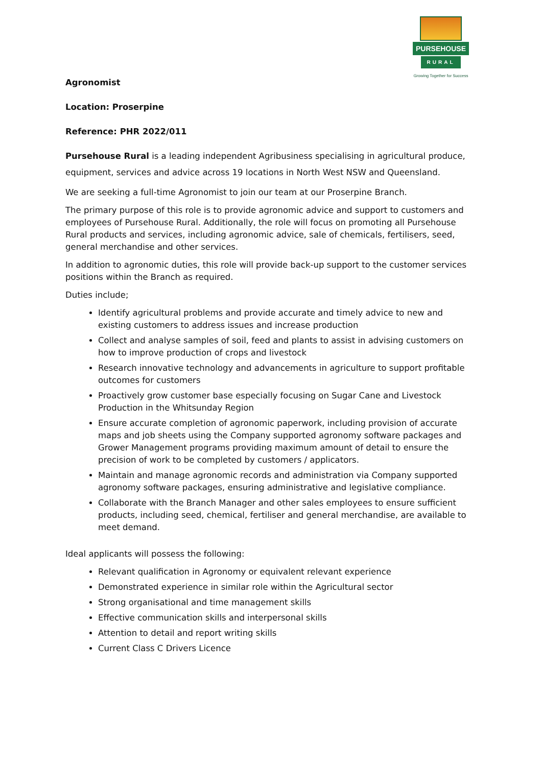PURSEHOUSE
RURAL
Growing Together for Success
Agronomist
Location: Proserpine
Reference: PHR 2022/011
Pursehouse Rural is a leading independent Agribusiness specialising in agricultural produce, equipment, services and advice across 19 locations in North West NSW and Queensland.
We are seeking a full-time Agronomist to join our team at our Proserpine Branch.
The primary purpose of this role is to provide agronomic advice and support to customers and employees of Pursehouse Rural. Additionally, the role will focus on promoting all Pursehouse Rural products and services, including agronomic advice, sale of chemicals, fertilisers, seed, general merchandise and other services.
In addition to agronomic duties, this role will provide back-up support to the customer services positions within the Branch as required.
Duties include;
Identify agricultural problems and provide accurate and timely advice to new and existing customers to address issues and increase production
Collect and analyse samples of soil, feed and plants to assist in advising customers on how to improve production of crops and livestock
Research innovative technology and advancements in agriculture to support profitable outcomes for customers
Proactively grow customer base especially focusing on Sugar Cane and Livestock Production in the Whitsunday Region
Ensure accurate completion of agronomic paperwork, including provision of accurate maps and job sheets using the Company supported agronomy software packages and Grower Management programs providing maximum amount of detail to ensure the precision of work to be completed by customers / applicators.
Maintain and manage agronomic records and administration via Company supported agronomy software packages, ensuring administrative and legislative compliance.
Collaborate with the Branch Manager and other sales employees to ensure sufficient products, including seed, chemical, fertiliser and general merchandise, are available to meet demand.
Ideal applicants will possess the following:
Relevant qualification in Agronomy or equivalent relevant experience
Demonstrated experience in similar role within the Agricultural sector
Strong organisational and time management skills
Effective communication skills and interpersonal skills
Attention to detail and report writing skills
Current Class C Drivers Licence